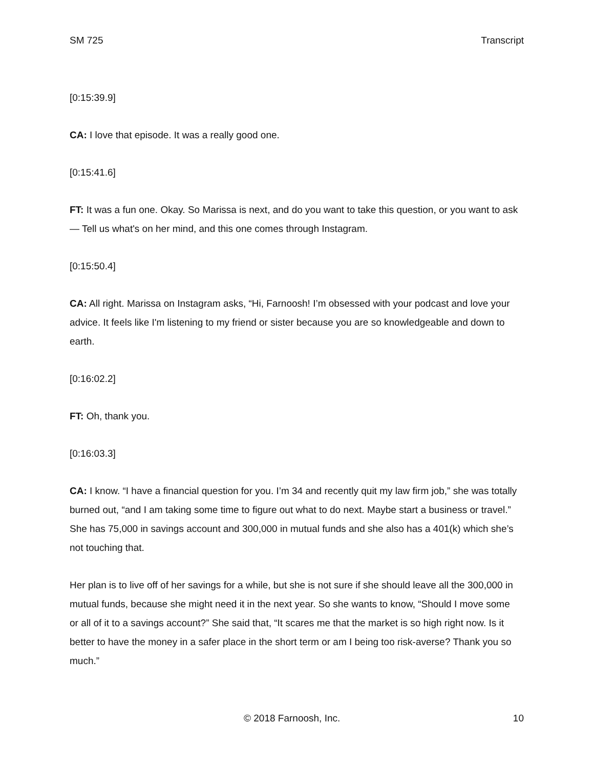SM 725 Transcript
[0:15:39.9]
CA: I love that episode. It was a really good one.
[0:15:41.6]
FT: It was a fun one. Okay. So Marissa is next, and do you want to take this question, or you want to ask — Tell us what's on her mind, and this one comes through Instagram.
[0:15:50.4]
CA: All right. Marissa on Instagram asks, “Hi, Farnoosh! I’m obsessed with your podcast and love your advice. It feels like I'm listening to my friend or sister because you are so knowledgeable and down to earth.
[0:16:02.2]
FT: Oh, thank you.
[0:16:03.3]
CA: I know. “I have a financial question for you. I’m 34 and recently quit my law firm job,” she was totally burned out, “and I am taking some time to figure out what to do next. Maybe start a business or travel.” She has 75,000 in savings account and 300,000 in mutual funds and she also has a 401(k) which she’s not touching that.
Her plan is to live off of her savings for a while, but she is not sure if she should leave all the 300,000 in mutual funds, because she might need it in the next year. So she wants to know, “Should I move some or all of it to a savings account?” She said that, “It scares me that the market is so high right now. Is it better to have the money in a safer place in the short term or am I being too risk-averse? Thank you so much.”
© 2018 Farnoosh, Inc. 10